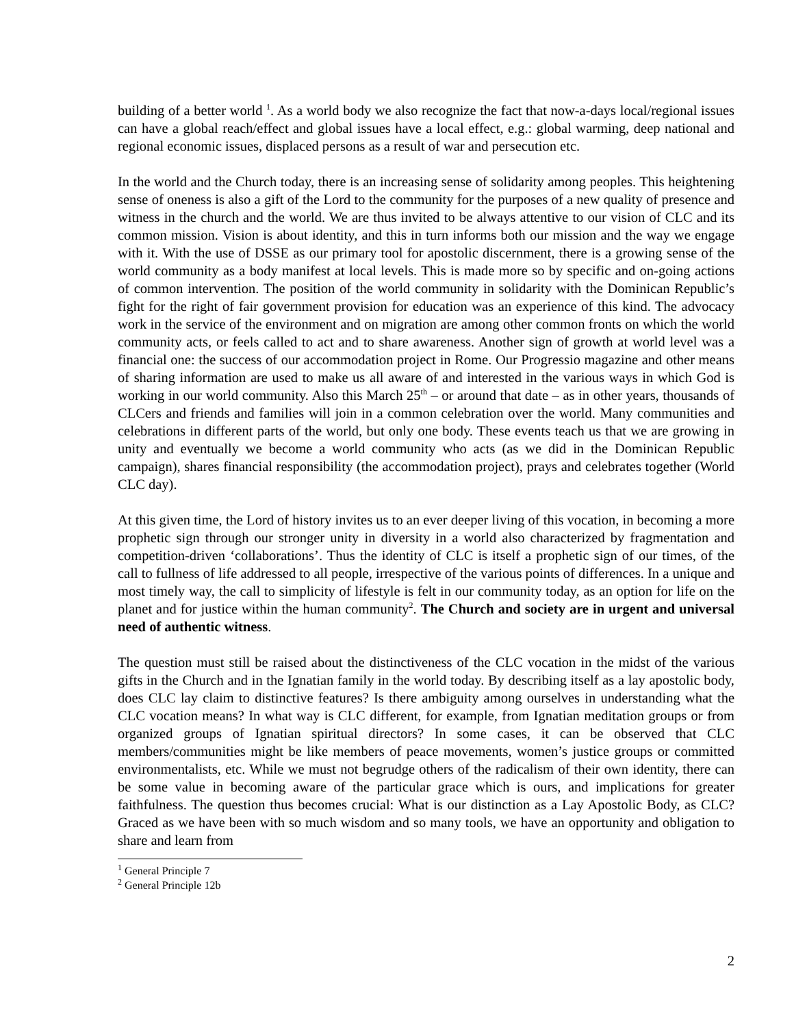building of a better world <sup>1</sup>. As a world body we also recognize the fact that now-a-days local/regional issues can have a global reach/effect and global issues have a local effect, e.g.: global warming, deep national and regional economic issues, displaced persons as a result of war and persecution etc.
In the world and the Church today, there is an increasing sense of solidarity among peoples. This heightening sense of oneness is also a gift of the Lord to the community for the purposes of a new quality of presence and witness in the church and the world. We are thus invited to be always attentive to our vision of CLC and its common mission. Vision is about identity, and this in turn informs both our mission and the way we engage with it. With the use of DSSE as our primary tool for apostolic discernment, there is a growing sense of the world community as a body manifest at local levels. This is made more so by specific and on-going actions of common intervention. The position of the world community in solidarity with the Dominican Republic’s fight for the right of fair government provision for education was an experience of this kind. The advocacy work in the service of the environment and on migration are among other common fronts on which the world community acts, or feels called to act and to share awareness. Another sign of growth at world level was a financial one: the success of our accommodation project in Rome. Our Progressio magazine and other means of sharing information are used to make us all aware of and interested in the various ways in which God is working in our world community. Also this March 25<sup>th</sup> – or around that date – as in other years, thousands of CLCers and friends and families will join in a common celebration over the world. Many communities and celebrations in different parts of the world, but only one body. These events teach us that we are growing in unity and eventually we become a world community who acts (as we did in the Dominican Republic campaign), shares financial responsibility (the accommodation project), prays and celebrates together (World CLC day).
At this given time, the Lord of history invites us to an ever deeper living of this vocation, in becoming a more prophetic sign through our stronger unity in diversity in a world also characterized by fragmentation and competition-driven ‘collaborations’. Thus the identity of CLC is itself a prophetic sign of our times, of the call to fullness of life addressed to all people, irrespective of the various points of differences. In a unique and most timely way, the call to simplicity of lifestyle is felt in our community today, as an option for life on the planet and for justice within the human community<sup>2</sup>. The Church and society are in urgent and universal need of authentic witness.
The question must still be raised about the distinctiveness of the CLC vocation in the midst of the various gifts in the Church and in the Ignatian family in the world today. By describing itself as a lay apostolic body, does CLC lay claim to distinctive features? Is there ambiguity among ourselves in understanding what the CLC vocation means? In what way is CLC different, for example, from Ignatian meditation groups or from organized groups of Ignatian spiritual directors? In some cases, it can be observed that CLC members/communities might be like members of peace movements, women’s justice groups or committed environmentalists, etc. While we must not begrudge others of the radicalism of their own identity, there can be some value in becoming aware of the particular grace which is ours, and implications for greater faithfulness. The question thus becomes crucial: What is our distinction as a Lay Apostolic Body, as CLC? Graced as we have been with so much wisdom and so many tools, we have an opportunity and obligation to share and learn from
<sup>1</sup> General Principle 7
<sup>2</sup> General Principle 12b
2